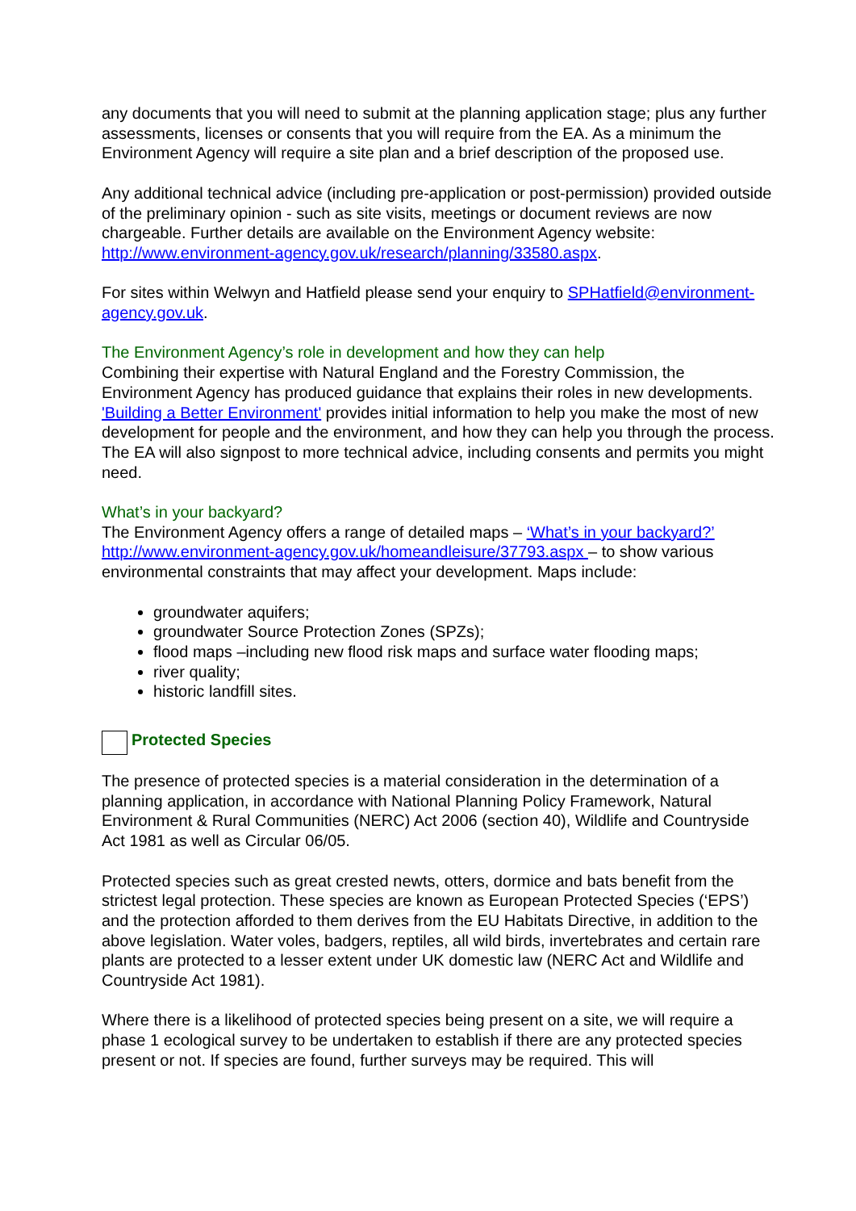any documents that you will need to submit at the planning application stage; plus any further assessments, licenses or consents that you will require from the EA. As a minimum the Environment Agency will require a site plan and a brief description of the proposed use.
Any additional technical advice (including pre-application or post-permission) provided outside of the preliminary opinion - such as site visits, meetings or document reviews are now chargeable. Further details are available on the Environment Agency website: http://www.environment-agency.gov.uk/research/planning/33580.aspx.
For sites within Welwyn and Hatfield please send your enquiry to SPHatfield@environment-agency.gov.uk.
The Environment Agency’s role in development and how they can help
Combining their expertise with Natural England and the Forestry Commission, the Environment Agency has produced guidance that explains their roles in new developments. 'Building a Better Environment' provides initial information to help you make the most of new development for people and the environment, and how they can help you through the process. The EA will also signpost to more technical advice, including consents and permits you might need.
What’s in your backyard?
The Environment Agency offers a range of detailed maps – ‘What’s in your backyard?’ http://www.environment-agency.gov.uk/homeandleisure/37793.aspx – to show various environmental constraints that may affect your development. Maps include:
groundwater aquifers;
groundwater Source Protection Zones (SPZs);
flood maps –including new flood risk maps and surface water flooding maps;
river quality;
historic landfill sites.
Protected Species
The presence of protected species is a material consideration in the determination of a planning application, in accordance with National Planning Policy Framework, Natural Environment & Rural Communities (NERC) Act 2006 (section 40), Wildlife and Countryside Act 1981 as well as Circular 06/05.
Protected species such as great crested newts, otters, dormice and bats benefit from the strictest legal protection. These species are known as European Protected Species (‘EPS’) and the protection afforded to them derives from the EU Habitats Directive, in addition to the above legislation. Water voles, badgers, reptiles, all wild birds, invertebrates and certain rare plants are protected to a lesser extent under UK domestic law (NERC Act and Wildlife and Countryside Act 1981).
Where there is a likelihood of protected species being present on a site, we will require a phase 1 ecological survey to be undertaken to establish if there are any protected species present or not. If species are found, further surveys may be required. This will